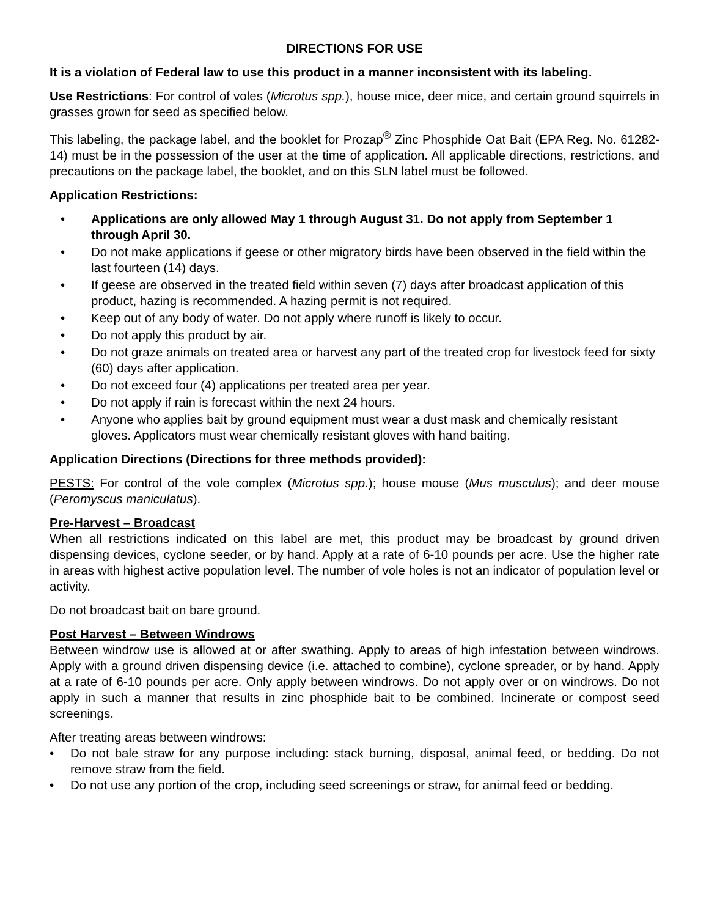DIRECTIONS FOR USE
It is a violation of Federal law to use this product in a manner inconsistent with its labeling.
Use Restrictions: For control of voles (Microtus spp.), house mice, deer mice, and certain ground squirrels in grasses grown for seed as specified below.
This labeling, the package label, and the booklet for Prozap<sup>®</sup> Zinc Phosphide Oat Bait (EPA Reg. No. 61282-14) must be in the possession of the user at the time of application. All applicable directions, restrictions, and precautions on the package label, the booklet, and on this SLN label must be followed.
Application Restrictions:
• Applications are only allowed May 1 through August 31. Do not apply from September 1 through April 30.
• Do not make applications if geese or other migratory birds have been observed in the field within the last fourteen (14) days.
• If geese are observed in the treated field within seven (7) days after broadcast application of this product, hazing is recommended. A hazing permit is not required.
• Keep out of any body of water. Do not apply where runoff is likely to occur.
• Do not apply this product by air.
• Do not graze animals on treated area or harvest any part of the treated crop for livestock feed for sixty (60) days after application.
• Do not exceed four (4) applications per treated area per year.
• Do not apply if rain is forecast within the next 24 hours.
• Anyone who applies bait by ground equipment must wear a dust mask and chemically resistant gloves. Applicators must wear chemically resistant gloves with hand baiting.
Application Directions (Directions for three methods provided):
PESTS: For control of the vole complex (Microtus spp.); house mouse (Mus musculus); and deer mouse (Peromyscus maniculatus).
Pre-Harvest – Broadcast
When all restrictions indicated on this label are met, this product may be broadcast by ground driven dispensing devices, cyclone seeder, or by hand. Apply at a rate of 6-10 pounds per acre. Use the higher rate in areas with highest active population level. The number of vole holes is not an indicator of population level or activity.
Do not broadcast bait on bare ground.
Post Harvest – Between Windrows
Between windrow use is allowed at or after swathing. Apply to areas of high infestation between windrows. Apply with a ground driven dispensing device (i.e. attached to combine), cyclone spreader, or by hand. Apply at a rate of 6-10 pounds per acre. Only apply between windrows. Do not apply over or on windrows. Do not apply in such a manner that results in zinc phosphide bait to be combined. Incinerate or compost seed screenings.
After treating areas between windrows:
• Do not bale straw for any purpose including: stack burning, disposal, animal feed, or bedding. Do not remove straw from the field.
• Do not use any portion of the crop, including seed screenings or straw, for animal feed or bedding.